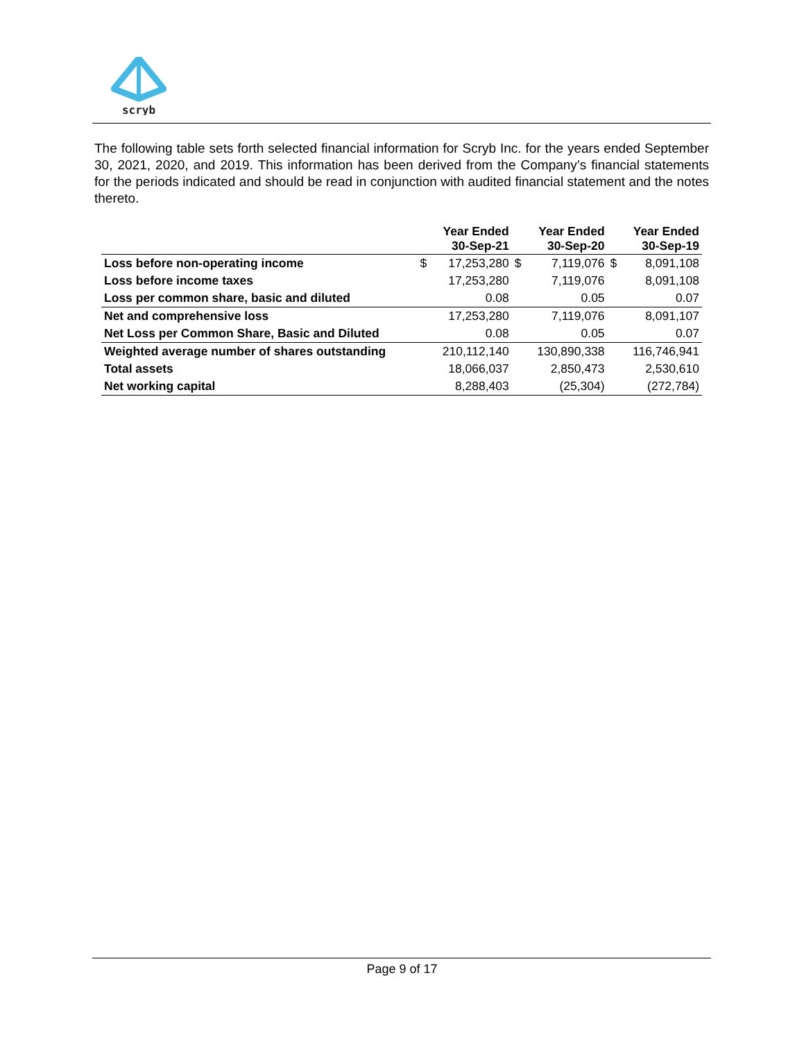scryb
The following table sets forth selected financial information for Scryb Inc. for the years ended September 30, 2021, 2020, and 2019. This information has been derived from the Company’s financial statements for the periods indicated and should be read in conjunction with audited financial statement and the notes thereto.
| | Year Ended 30-Sep-21 | | Year Ended 30-Sep-20 | | Year Ended 30-Sep-19 | |
| --- | --- | --- | --- | --- | --- | --- |
| Loss before non-operating income | $ | 17,253,280 | $ | 7,119,076 | $ | 8,091,108 |
| Loss before income taxes | | 17,253,280 | | 7,119,076 | | 8,091,108 |
| Loss per common share, basic and diluted | | 0.08 | | 0.05 | | 0.07 |
| Net and comprehensive loss | | 17,253,280 | | 7,119,076 | | 8,091,107 |
| Net Loss per Common Share, Basic and Diluted | | 0.08 | | 0.05 | | 0.07 |
| Weighted average number of shares outstanding | | 210,112,140 | | 130,890,338 | | 116,746,941 |
| Total assets | | 18,066,037 | | 2,850,473 | | 2,530,610 |
| Net working capital | | 8,288,403 | | (25,304) | | (272,784) |
Page 9 of 17